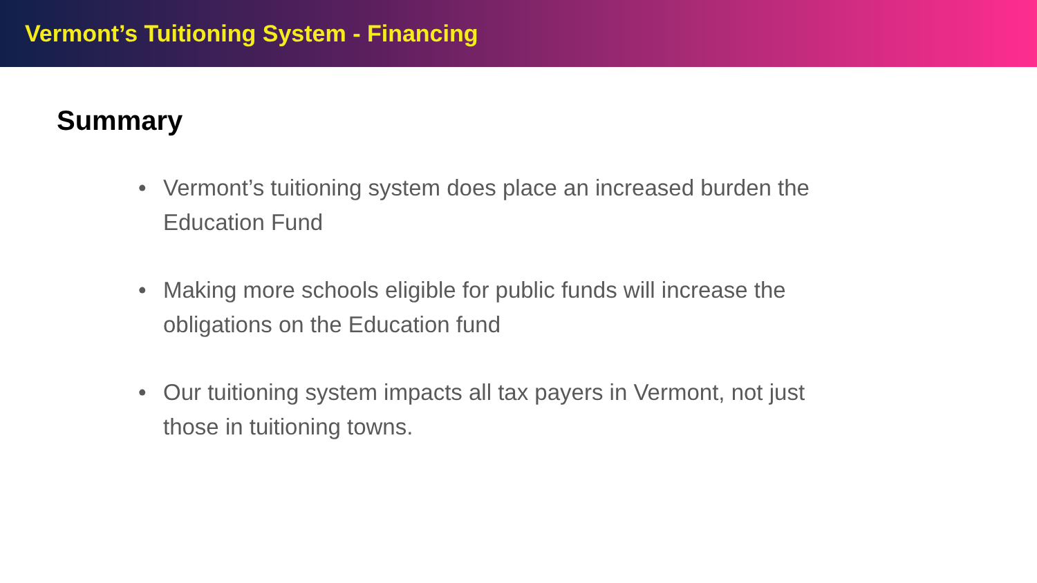Vermont’s Tuitioning System - Financing
Summary
• Vermont’s tuitioning system does place an increased burden the Education Fund
• Making more schools eligible for public funds will increase the obligations on the Education fund
• Our tuitioning system impacts all tax payers in Vermont, not just those in tuitioning towns.